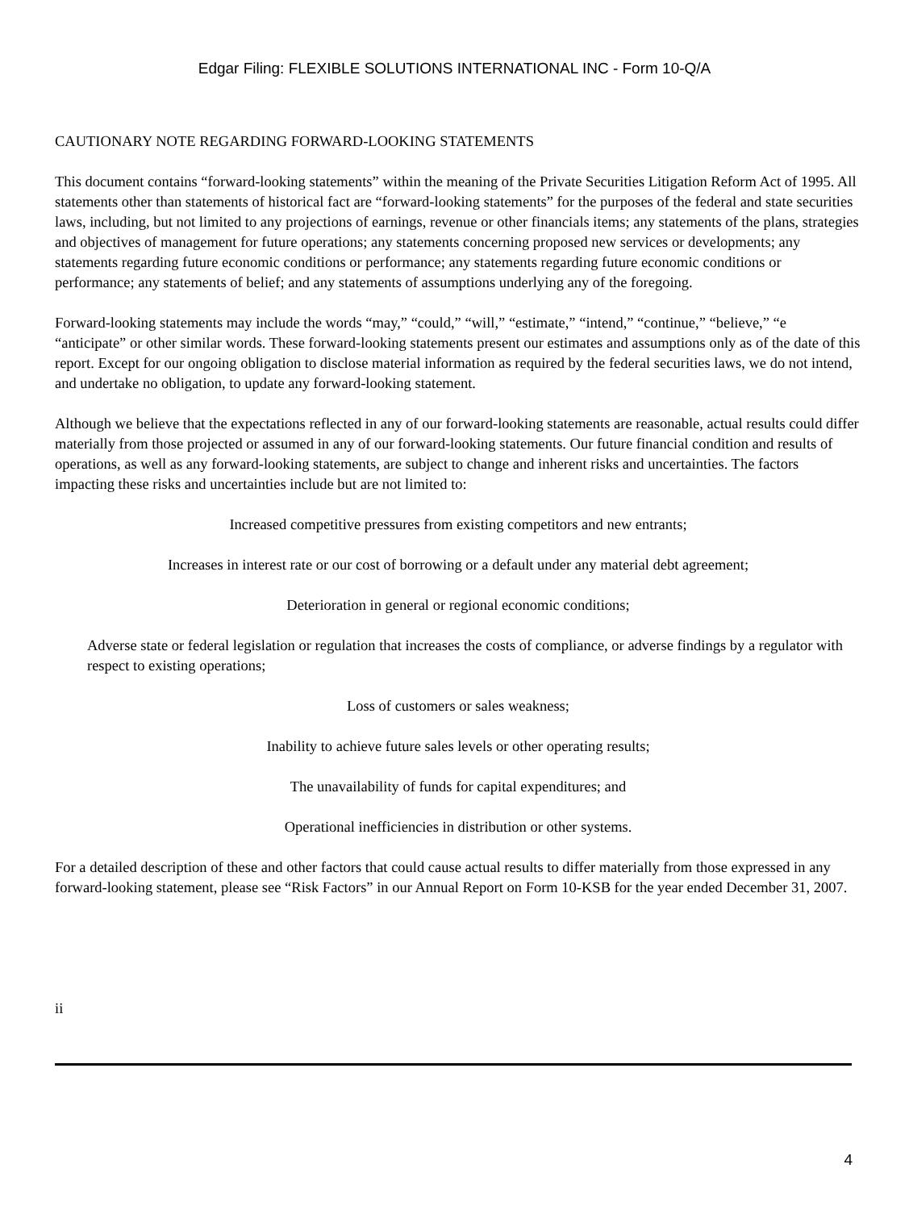Edgar Filing: FLEXIBLE SOLUTIONS INTERNATIONAL INC - Form 10-Q/A
CAUTIONARY NOTE REGARDING FORWARD-LOOKING STATEMENTS
This document contains “forward-looking statements” within the meaning of the Private Securities Litigation Reform Act of 1995. All statements other than statements of historical fact are “forward-looking statements” for the purposes of the federal and state securities laws, including, but not limited to any projections of earnings, revenue or other financials items; any statements of the plans, strategies and objectives of management for future operations; any statements concerning proposed new services or developments; any statements regarding future economic conditions or performance; any statements regarding future economic conditions or performance; any statements of belief; and any statements of assumptions underlying any of the foregoing.
Forward-looking statements may include the words “may,” “could,” “will,” “estimate,” “intend,” “continue,” “believe,” “e
“anticipate” or other similar words. These forward-looking statements present our estimates and assumptions only as of the date of this report. Except for our ongoing obligation to disclose material information as required by the federal securities laws, we do not intend, and undertake no obligation, to update any forward-looking statement.
Although we believe that the expectations reflected in any of our forward-looking statements are reasonable, actual results could differ materially from those projected or assumed in any of our forward-looking statements. Our future financial condition and results of operations, as well as any forward-looking statements, are subject to change and inherent risks and uncertainties. The factors impacting these risks and uncertainties include but are not limited to:
Increased competitive pressures from existing competitors and new entrants;
Increases in interest rate or our cost of borrowing or a default under any material debt agreement;
Deterioration in general or regional economic conditions;
Adverse state or federal legislation or regulation that increases the costs of compliance, or adverse findings by a regulator with respect to existing operations;
Loss of customers or sales weakness;
Inability to achieve future sales levels or other operating results;
The unavailability of funds for capital expenditures; and
Operational inefficiencies in distribution or other systems.
For a detailed description of these and other factors that could cause actual results to differ materially from those expressed in any forward-looking statement, please see “Risk Factors” in our Annual Report on Form 10-KSB for the year ended December 31, 2007.
ii
4